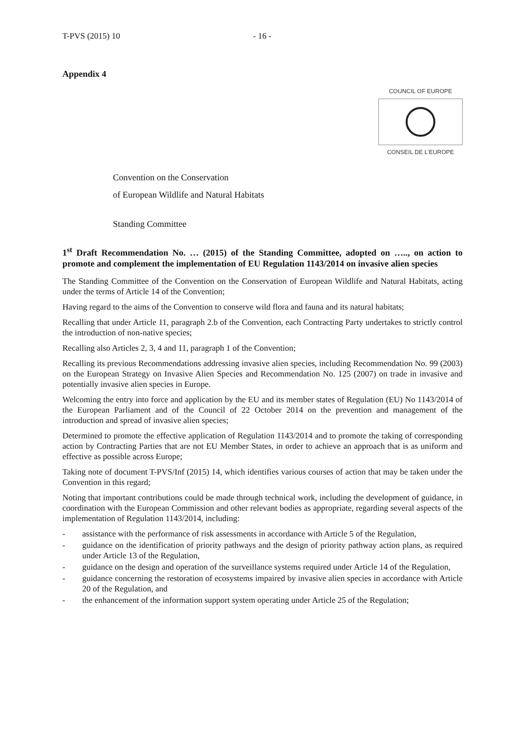T-PVS (2015) 10 - 16 -
Appendix 4
COUNCIL OF EUROPE
CONSEIL DE L'EUROPE
Convention on the Conservation
of European Wildlife and Natural Habitats
Standing Committee
1<sup>st</sup> Draft Recommendation No. … (2015) of the Standing Committee, adopted on ….., on action to promote and complement the implementation of EU Regulation 1143/2014 on invasive alien species
The Standing Committee of the Convention on the Conservation of European Wildlife and Natural Habitats, acting under the terms of Article 14 of the Convention;
Having regard to the aims of the Convention to conserve wild flora and fauna and its natural habitats;
Recalling that under Article 11, paragraph 2.b of the Convention, each Contracting Party undertakes to strictly control the introduction of non-native species;
Recalling also Articles 2, 3, 4 and 11, paragraph 1 of the Convention;
Recalling its previous Recommendations addressing invasive alien species, including Recommendation No. 99 (2003) on the European Strategy on Invasive Alien Species and Recommendation No. 125 (2007) on trade in invasive and potentially invasive alien species in Europe.
Welcoming the entry into force and application by the EU and its member states of Regulation (EU) No 1143/2014 of the European Parliament and of the Council of 22 October 2014 on the prevention and management of the introduction and spread of invasive alien species;
Determined to promote the effective application of Regulation 1143/2014 and to promote the taking of corresponding action by Contracting Parties that are not EU Member States, in order to achieve an approach that is as uniform and effective as possible across Europe;
Taking note of document T-PVS/Inf (2015) 14, which identifies various courses of action that may be taken under the Convention in this regard;
Noting that important contributions could be made through technical work, including the development of guidance, in coordination with the European Commission and other relevant bodies as appropriate, regarding several aspects of the implementation of Regulation 1143/2014, including:
- assistance with the performance of risk assessments in accordance with Article 5 of the Regulation,
- guidance on the identification of priority pathways and the design of priority pathway action plans, as required under Article 13 of the Regulation,
- guidance on the design and operation of the surveillance systems required under Article 14 of the Regulation,
- guidance concerning the restoration of ecosystems impaired by invasive alien species in accordance with Article 20 of the Regulation, and
- the enhancement of the information support system operating under Article 25 of the Regulation;